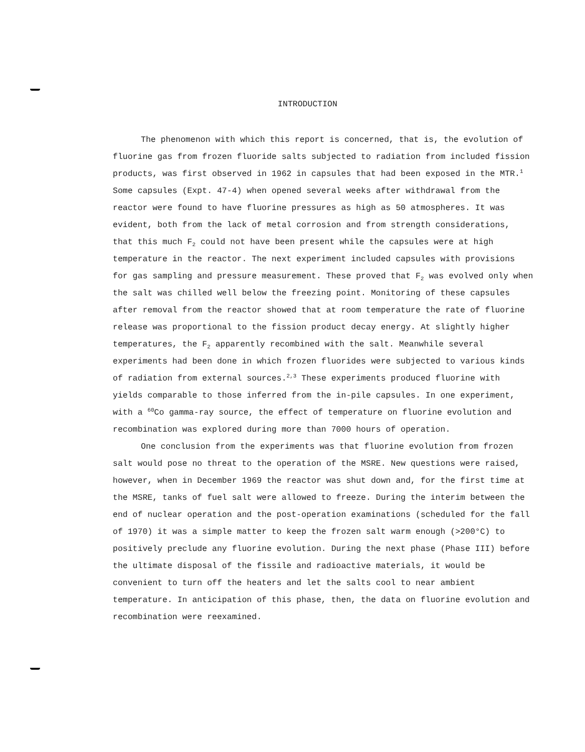INTRODUCTION
The phenomenon with which this report is concerned, that is, the evolution of fluorine gas from frozen fluoride salts subjected to radiation from included fission products, was first observed in 1962 in capsules that had been exposed in the MTR.<sup>1</sup> Some capsules (Expt. 47-4) when opened several weeks after withdrawal from the reactor were found to have fluorine pressures as high as 50 atmospheres. It was evident, both from the lack of metal corrosion and from strength considerations, that this much F<sub>2</sub> could not have been present while the capsules were at high temperature in the reactor. The next experiment included capsules with provisions for gas sampling and pressure measurement. These proved that F<sub>2</sub> was evolved only when the salt was chilled well below the freezing point. Monitoring of these capsules after removal from the reactor showed that at room temperature the rate of fluorine release was proportional to the fission product decay energy. At slightly higher temperatures, the F<sub>2</sub> apparently recombined with the salt. Meanwhile several experiments had been done in which frozen fluorides were subjected to various kinds of radiation from external sources.<sup>2,3</sup> These experiments produced fluorine with yields comparable to those inferred from the in-pile capsules. In one experiment, with a <sup>60</sup>Co gamma-ray source, the effect of temperature on fluorine evolution and recombination was explored during more than 7000 hours of operation.
One conclusion from the experiments was that fluorine evolution from frozen salt would pose no threat to the operation of the MSRE. New questions were raised, however, when in December 1969 the reactor was shut down and, for the first time at the MSRE, tanks of fuel salt were allowed to freeze. During the interim between the end of nuclear operation and the post-operation examinations (scheduled for the fall of 1970) it was a simple matter to keep the frozen salt warm enough (>200°C) to positively preclude any fluorine evolution. During the next phase (Phase III) before the ultimate disposal of the fissile and radioactive materials, it would be convenient to turn off the heaters and let the salts cool to near ambient temperature. In anticipation of this phase, then, the data on fluorine evolution and recombination were reexamined.